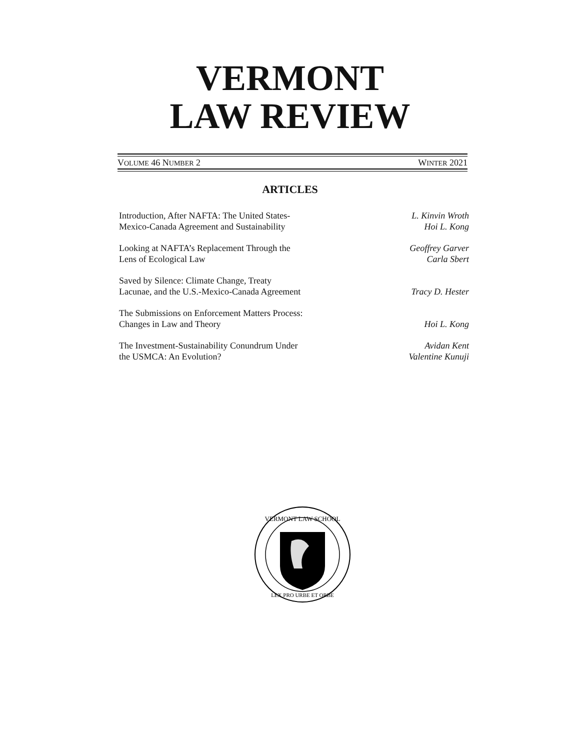VERMONT
LAW REVIEW
VOLUME 46 NUMBER 2 WINTER 2021
ARTICLES
Introduction, After NAFTA: The United States-
Mexico-Canada Agreement and Sustainability
L. Kinvin Wroth
Hoi L. Kong
Looking at NAFTA’s Replacement Through the
Lens of Ecological Law
Geoffrey Garver
Carla Sbert
Saved by Silence: Climate Change, Treaty
Lacunae, and the U.S.-Mexico-Canada Agreement
Tracy D. Hester
The Submissions on Enforcement Matters Process:
Changes in Law and Theory
Hoi L. Kong
The Investment-Sustainability Conundrum Under
the USMCA: An Evolution?
Avidan Kent
Valentine Kunuji
VERMONT LAW SCHOOL
LEX PRO URBE ET ORBE